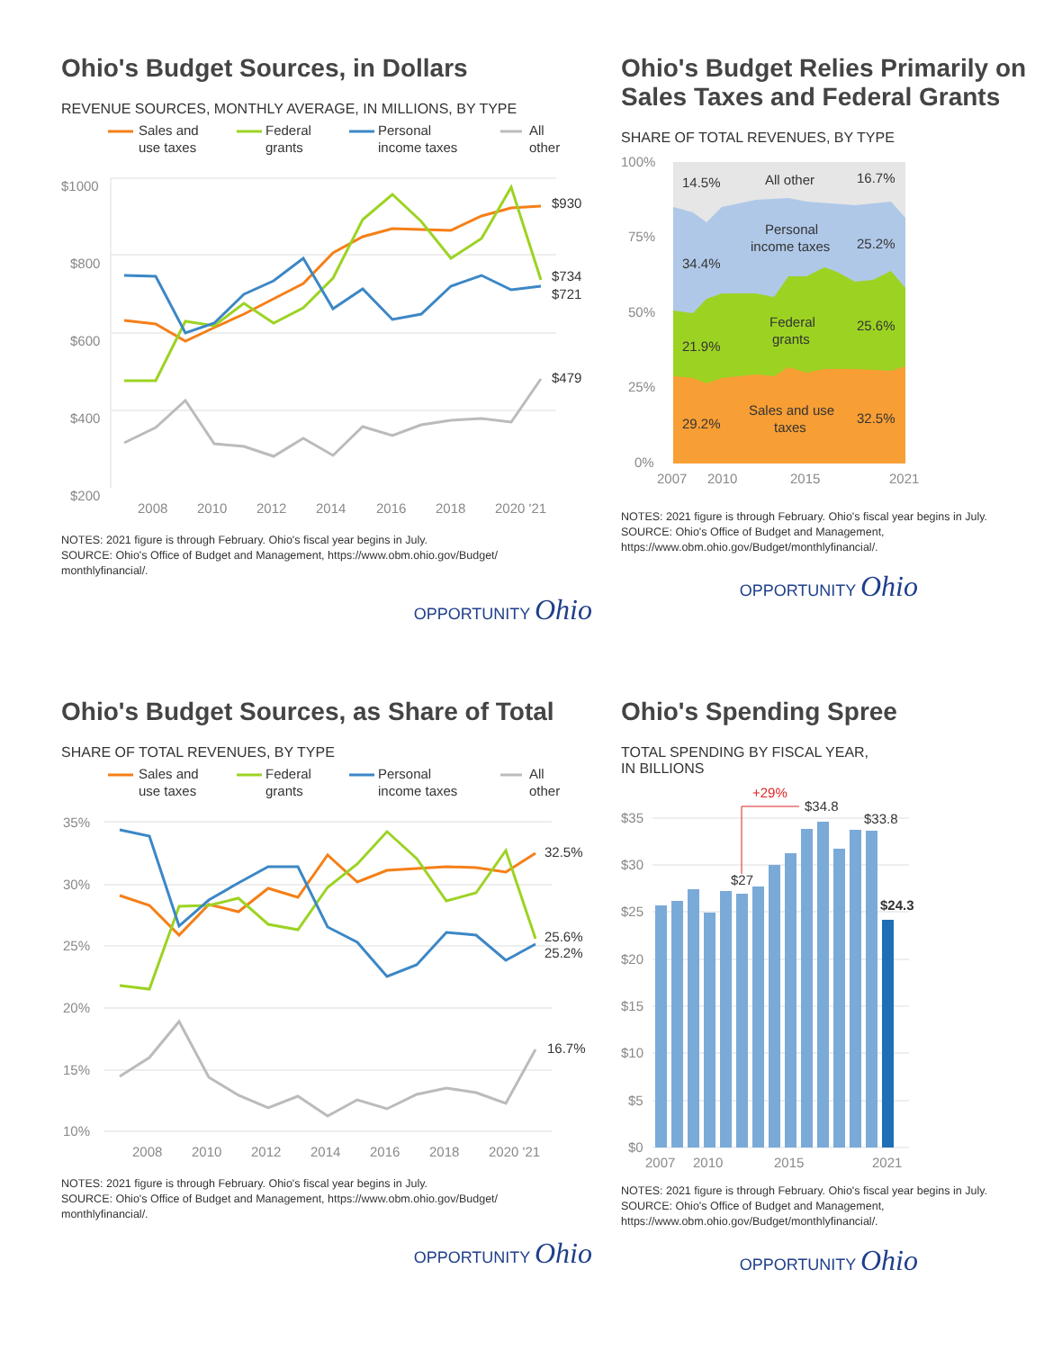Ohio's Budget Sources, in Dollars
REVENUE SOURCES, MONTHLY AVERAGE, IN MILLIONS, BY TYPE
Sales and
use taxes
Federal
grants
Personal
income taxes
All
other
$1000
$800
$600
$400
$200
2008
2010
2012
2014
2016
2018
2020 '21
$930
$734
$721
$479
NOTES: 2021 figure is through February. Ohio's fiscal year begins in July.
SOURCE: Ohio's Office of Budget and Management, https://www.obm.ohio.gov/Budget/
monthlyfinancial/.
OPPORTUNITY Ohio
Ohio's Budget Relies Primarily on Sales Taxes and Federal Grants
SHARE OF TOTAL REVENUES, BY TYPE
100%
75%
50%
25%
0%
14.5%
All other
16.7%
Personal
income taxes
34.4%
25.2%
Federal
grants
21.9%
25.6%
Sales and use
taxes
29.2%
32.5%
2007
2010
2015
2021
NOTES: 2021 figure is through February. Ohio's fiscal year begins in July.
SOURCE: Ohio's Office of Budget and Management, https://www.obm.ohio.gov/Budget/monthlyfinancial/.
OPPORTUNITY Ohio
Ohio's Budget Sources, as Share of Total
SHARE OF TOTAL REVENUES, BY TYPE
Sales and
use taxes
Federal
grants
Personal
income taxes
All
other
35%
30%
25%
20%
15%
10%
2008
2010
2012
2014
2016
2018
2020 '21
32.5%
25.6%
25.2%
16.7%
NOTES: 2021 figure is through February. Ohio's fiscal year begins in July.
SOURCE: Ohio's Office of Budget and Management, https://www.obm.ohio.gov/Budget/
monthlyfinancial/.
OPPORTUNITY Ohio
Ohio's Spending Spree
TOTAL SPENDING BY FISCAL YEAR,
IN BILLIONS
$35
$30
$25
$20
$15
$10
$5
$0
+29%
$27
$34.8
$33.8
$24.3
2007
2010
2015
2021
NOTES: 2021 figure is through February. Ohio's fiscal year begins in July.
SOURCE: Ohio's Office of Budget and Management, https://www.obm.ohio.gov/Budget/monthlyfinancial/.
OPPORTUNITY Ohio